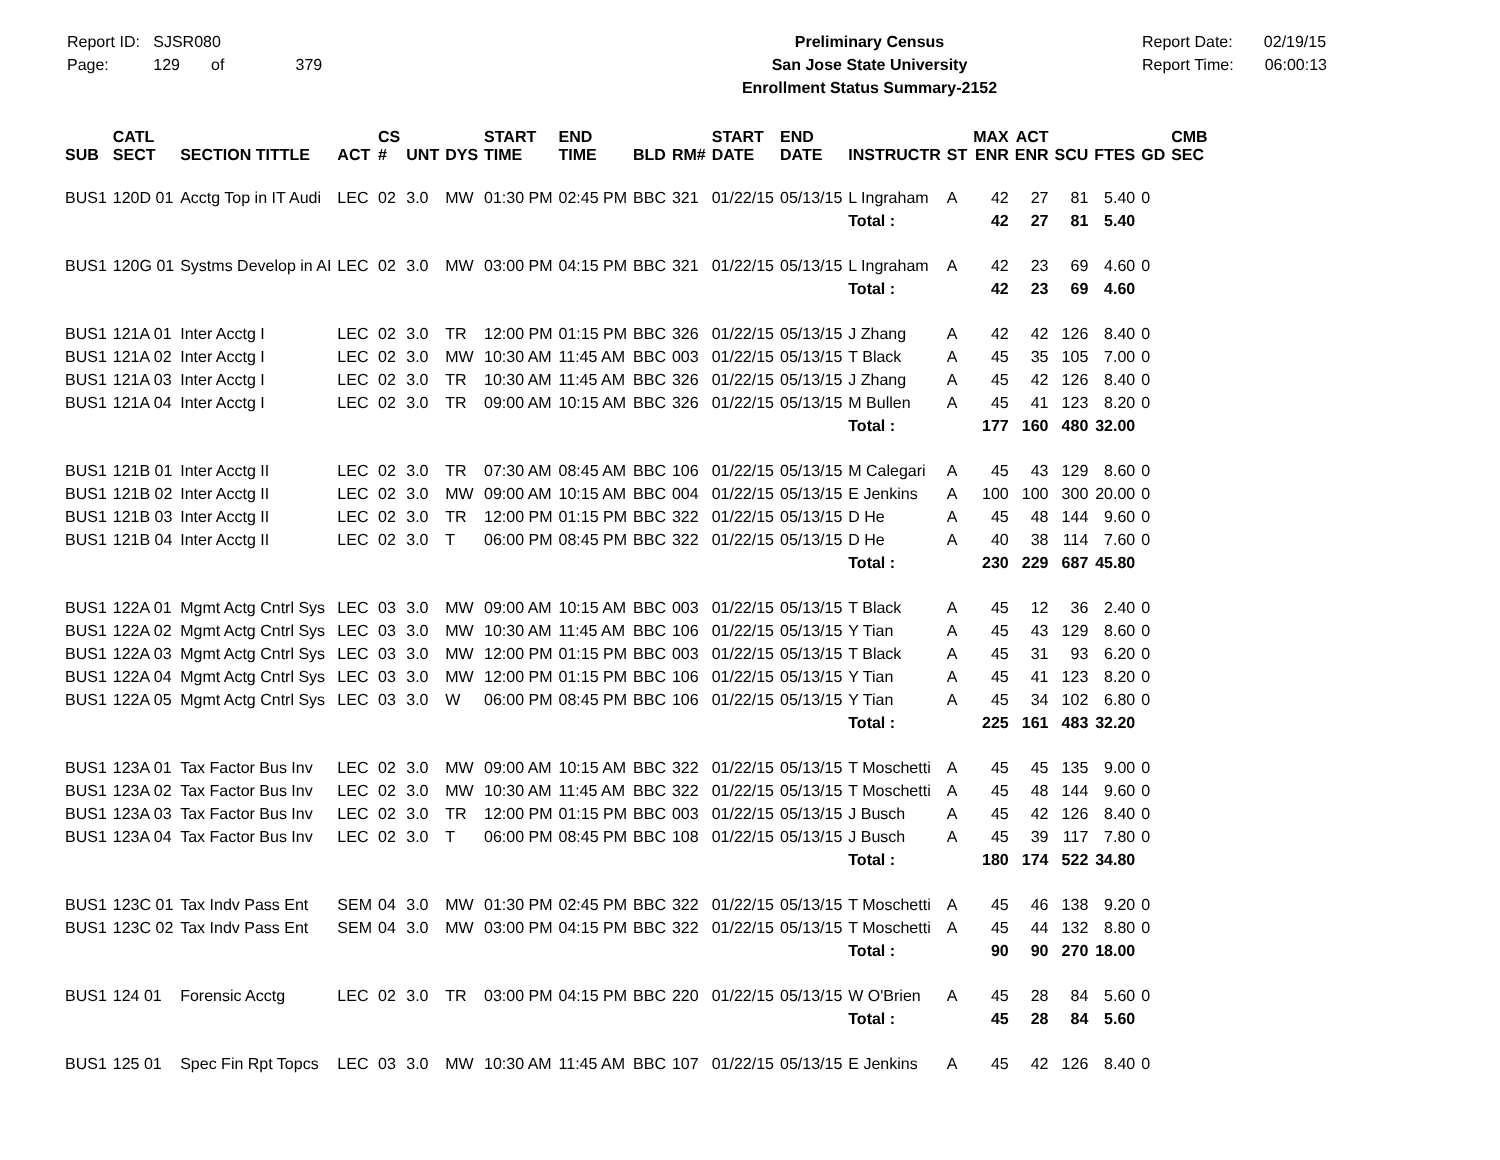Report ID: SJSR080
Page: 129 of 379
Preliminary Census
San Jose State University
Enrollment Status Summary-2152
Report Date: 02/19/15
Report Time: 06:00:13
| SUB | CATL SECT | SECTION TITTLE | ACT | CS # | UNT | DYS | START TIME | END TIME | BLD | RM# | START DATE | END DATE | INSTRUCTR | ST | MAX ENR | ACT ENR | SCU | FTES | GD | CMB SEC |
| --- | --- | --- | --- | --- | --- | --- | --- | --- | --- | --- | --- | --- | --- | --- | --- | --- | --- | --- | --- | --- |
| BUS1 | 120D 01 | Acctg Top in IT Audi | LEC | 02 | 3.0 | MW | 01:30 PM | 02:45 PM | BBC | 321 | 01/22/15 | 05/13/15 | L Ingraham | A | 42 | 27 | 81 | 5.40 | 0 | |
| | | | | | | | | | | | | | Total : | | 42 | 27 | 81 | 5.40 | | |
| BUS1 | 120G 01 | Systms Develop in AI | LEC | 02 | 3.0 | MW | 03:00 PM | 04:15 PM | BBC | 321 | 01/22/15 | 05/13/15 | L Ingraham | A | 42 | 23 | 69 | 4.60 | 0 | |
| | | | | | | | | | | | | | Total : | | 42 | 23 | 69 | 4.60 | | |
| BUS1 | 121A 01 | Inter Acctg I | LEC | 02 | 3.0 | TR | 12:00 PM | 01:15 PM | BBC | 326 | 01/22/15 | 05/13/15 | J Zhang | A | 42 | 42 | 126 | 8.40 | 0 | |
| BUS1 | 121A 02 | Inter Acctg I | LEC | 02 | 3.0 | MW | 10:30 AM | 11:45 AM | BBC | 003 | 01/22/15 | 05/13/15 | T Black | A | 45 | 35 | 105 | 7.00 | 0 | |
| BUS1 | 121A 03 | Inter Acctg I | LEC | 02 | 3.0 | TR | 10:30 AM | 11:45 AM | BBC | 326 | 01/22/15 | 05/13/15 | J Zhang | A | 45 | 42 | 126 | 8.40 | 0 | |
| BUS1 | 121A 04 | Inter Acctg I | LEC | 02 | 3.0 | TR | 09:00 AM | 10:15 AM | BBC | 326 | 01/22/15 | 05/13/15 | M Bullen | A | 45 | 41 | 123 | 8.20 | 0 | |
| | | | | | | | | | | | | | Total : | | 177 | 160 | 480 | 32.00 | | |
| BUS1 | 121B 01 | Inter Acctg II | LEC | 02 | 3.0 | TR | 07:30 AM | 08:45 AM | BBC | 106 | 01/22/15 | 05/13/15 | M Calegari | A | 45 | 43 | 129 | 8.60 | 0 | |
| BUS1 | 121B 02 | Inter Acctg II | LEC | 02 | 3.0 | MW | 09:00 AM | 10:15 AM | BBC | 004 | 01/22/15 | 05/13/15 | E Jenkins | A | 100 | 100 | 300 | 20.00 | 0 | |
| BUS1 | 121B 03 | Inter Acctg II | LEC | 02 | 3.0 | TR | 12:00 PM | 01:15 PM | BBC | 322 | 01/22/15 | 05/13/15 | D He | A | 45 | 48 | 144 | 9.60 | 0 | |
| BUS1 | 121B 04 | Inter Acctg II | LEC | 02 | 3.0 | T | 06:00 PM | 08:45 PM | BBC | 322 | 01/22/15 | 05/13/15 | D He | A | 40 | 38 | 114 | 7.60 | 0 | |
| | | | | | | | | | | | | | Total : | | 230 | 229 | 687 | 45.80 | | |
| BUS1 | 122A 01 | Mgmt Actg Cntrl Sys | LEC | 03 | 3.0 | MW | 09:00 AM | 10:15 AM | BBC | 003 | 01/22/15 | 05/13/15 | T Black | A | 45 | 12 | 36 | 2.40 | 0 | |
| BUS1 | 122A 02 | Mgmt Actg Cntrl Sys | LEC | 03 | 3.0 | MW | 10:30 AM | 11:45 AM | BBC | 106 | 01/22/15 | 05/13/15 | Y Tian | A | 45 | 43 | 129 | 8.60 | 0 | |
| BUS1 | 122A 03 | Mgmt Actg Cntrl Sys | LEC | 03 | 3.0 | MW | 12:00 PM | 01:15 PM | BBC | 003 | 01/22/15 | 05/13/15 | T Black | A | 45 | 31 | 93 | 6.20 | 0 | |
| BUS1 | 122A 04 | Mgmt Actg Cntrl Sys | LEC | 03 | 3.0 | MW | 12:00 PM | 01:15 PM | BBC | 106 | 01/22/15 | 05/13/15 | Y Tian | A | 45 | 41 | 123 | 8.20 | 0 | |
| BUS1 | 122A 05 | Mgmt Actg Cntrl Sys | LEC | 03 | 3.0 | W | 06:00 PM | 08:45 PM | BBC | 106 | 01/22/15 | 05/13/15 | Y Tian | A | 45 | 34 | 102 | 6.80 | 0 | |
| | | | | | | | | | | | | | Total : | | 225 | 161 | 483 | 32.20 | | |
| BUS1 | 123A 01 | Tax Factor Bus Inv | LEC | 02 | 3.0 | MW | 09:00 AM | 10:15 AM | BBC | 322 | 01/22/15 | 05/13/15 | T Moschetti | A | 45 | 45 | 135 | 9.00 | 0 | |
| BUS1 | 123A 02 | Tax Factor Bus Inv | LEC | 02 | 3.0 | MW | 10:30 AM | 11:45 AM | BBC | 322 | 01/22/15 | 05/13/15 | T Moschetti | A | 45 | 48 | 144 | 9.60 | 0 | |
| BUS1 | 123A 03 | Tax Factor Bus Inv | LEC | 02 | 3.0 | TR | 12:00 PM | 01:15 PM | BBC | 003 | 01/22/15 | 05/13/15 | J Busch | A | 45 | 42 | 126 | 8.40 | 0 | |
| BUS1 | 123A 04 | Tax Factor Bus Inv | LEC | 02 | 3.0 | T | 06:00 PM | 08:45 PM | BBC | 108 | 01/22/15 | 05/13/15 | J Busch | A | 45 | 39 | 117 | 7.80 | 0 | |
| | | | | | | | | | | | | | Total : | | 180 | 174 | 522 | 34.80 | | |
| BUS1 | 123C 01 | Tax Indv Pass Ent | SEM | 04 | 3.0 | MW | 01:30 PM | 02:45 PM | BBC | 322 | 01/22/15 | 05/13/15 | T Moschetti | A | 45 | 46 | 138 | 9.20 | 0 | |
| BUS1 | 123C 02 | Tax Indv Pass Ent | SEM | 04 | 3.0 | MW | 03:00 PM | 04:15 PM | BBC | 322 | 01/22/15 | 05/13/15 | T Moschetti | A | 45 | 44 | 132 | 8.80 | 0 | |
| | | | | | | | | | | | | | Total : | | 90 | 90 | 270 | 18.00 | | |
| BUS1 | 124 01 | Forensic Acctg | LEC | 02 | 3.0 | TR | 03:00 PM | 04:15 PM | BBC | 220 | 01/22/15 | 05/13/15 | W O'Brien | A | 45 | 28 | 84 | 5.60 | 0 | |
| | | | | | | | | | | | | | Total : | | 45 | 28 | 84 | 5.60 | | |
| BUS1 | 125 01 | Spec Fin Rpt Topcs | LEC | 03 | 3.0 | MW | 10:30 AM | 11:45 AM | BBC | 107 | 01/22/15 | 05/13/15 | E Jenkins | A | 45 | 42 | 126 | 8.40 | 0 | |